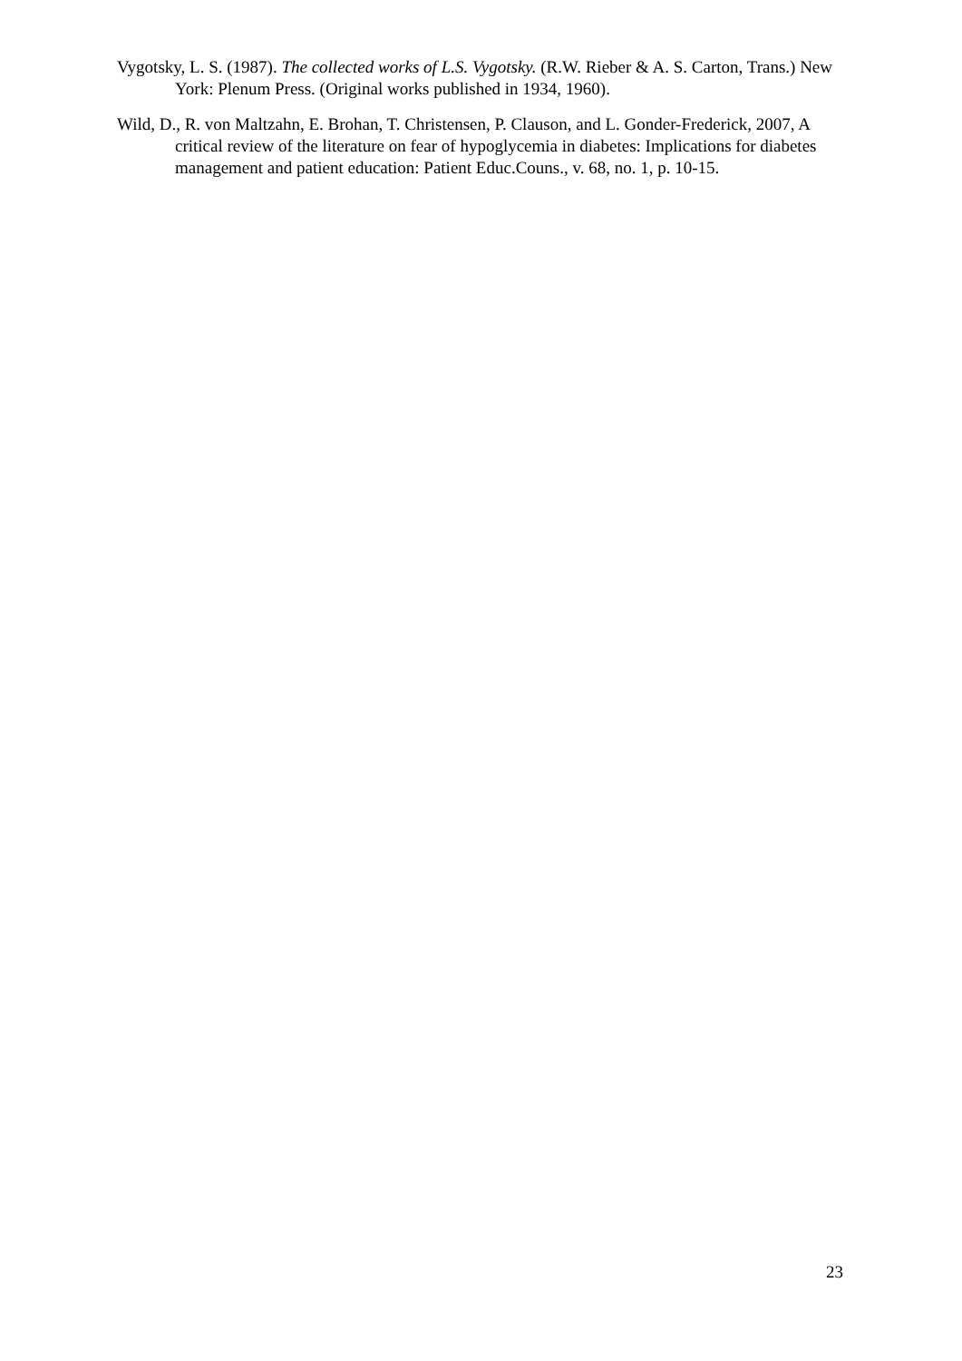Vygotsky, L. S. (1987). The collected works of L.S. Vygotsky. (R.W. Rieber & A. S. Carton, Trans.) New York: Plenum Press. (Original works published in 1934, 1960).
Wild, D., R. von Maltzahn, E. Brohan, T. Christensen, P. Clauson, and L. Gonder-Frederick, 2007, A critical review of the literature on fear of hypoglycemia in diabetes: Implications for diabetes management and patient education: Patient Educ.Couns., v. 68, no. 1, p. 10-15.
23